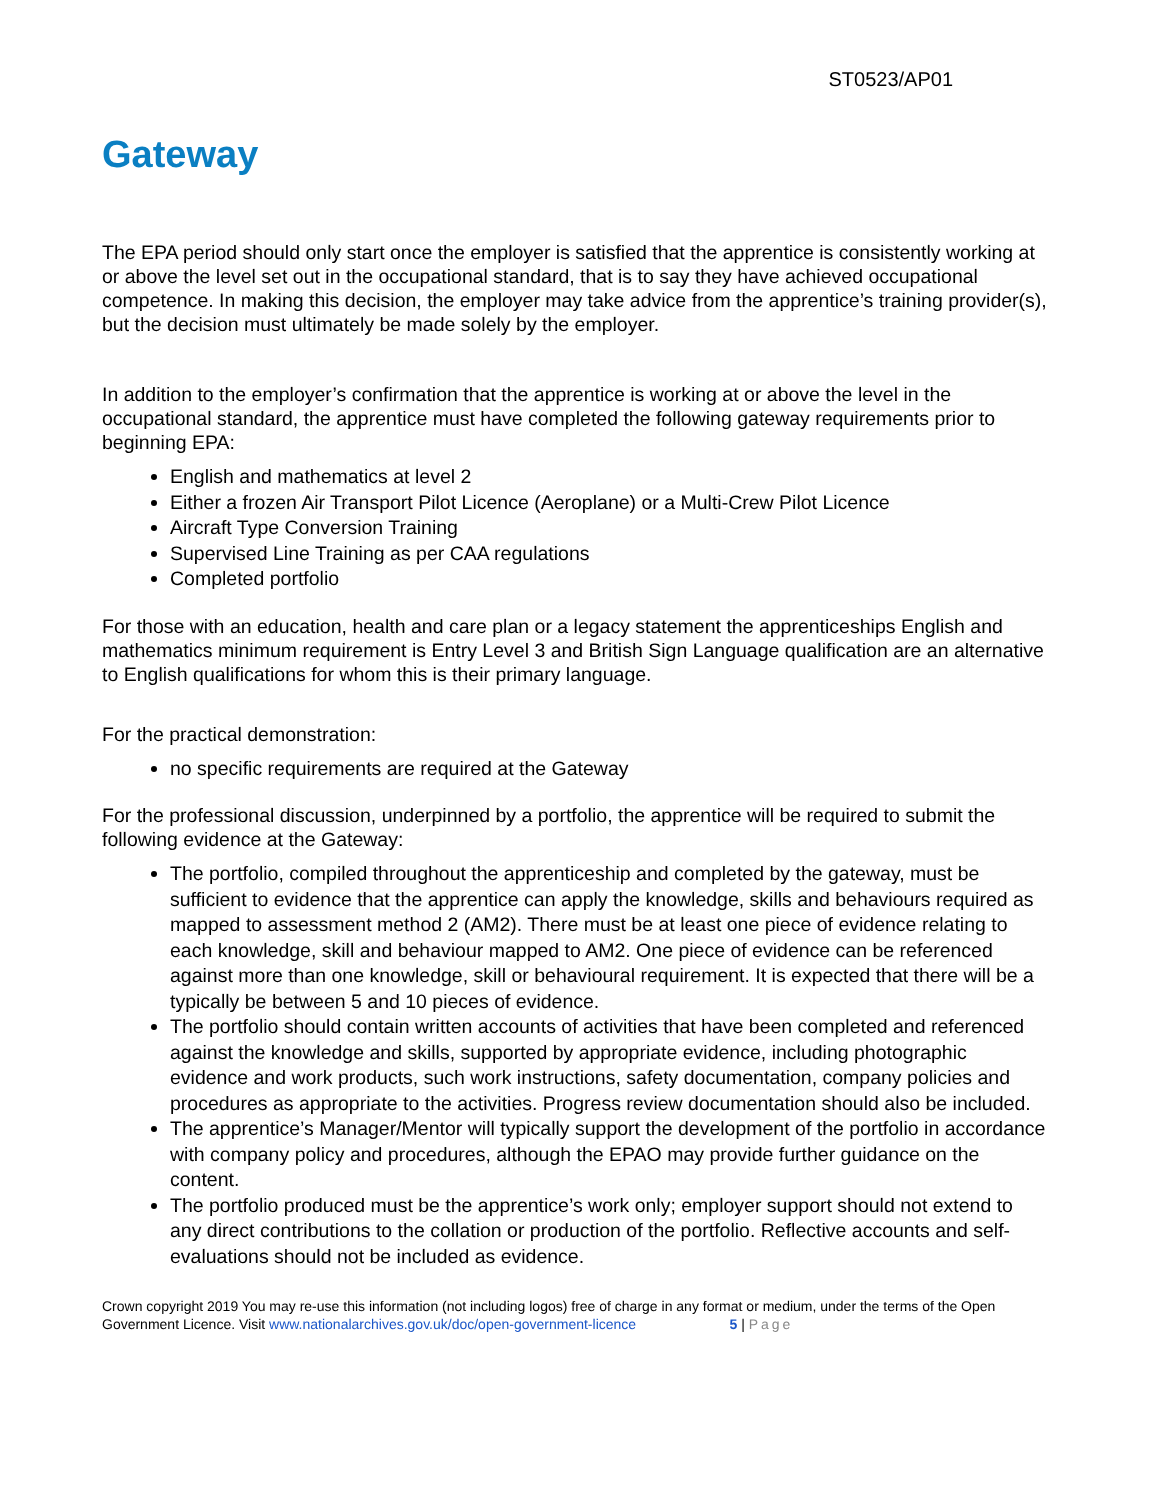ST0523/AP01
Gateway
The EPA period should only start once the employer is satisfied that the apprentice is consistently working at or above the level set out in the occupational standard, that is to say they have achieved occupational competence. In making this decision, the employer may take advice from the apprentice’s training provider(s), but the decision must ultimately be made solely by the employer.
In addition to the employer’s confirmation that the apprentice is working at or above the level in the occupational standard, the apprentice must have completed the following gateway requirements prior to beginning EPA:
English and mathematics at level 2
Either a frozen Air Transport Pilot Licence (Aeroplane) or a Multi-Crew Pilot Licence
Aircraft Type Conversion Training
Supervised Line Training as per CAA regulations
Completed portfolio
For those with an education, health and care plan or a legacy statement the apprenticeships English and mathematics minimum requirement is Entry Level 3 and British Sign Language qualification are an alternative to English qualifications for whom this is their primary language.
For the practical demonstration:
no specific requirements are required at the Gateway
For the professional discussion, underpinned by a portfolio, the apprentice will be required to submit the following evidence at the Gateway:
The portfolio, compiled throughout the apprenticeship and completed by the gateway, must be sufficient to evidence that the apprentice can apply the knowledge, skills and behaviours required as mapped to assessment method 2 (AM2). There must be at least one piece of evidence relating to each knowledge, skill and behaviour mapped to AM2. One piece of evidence can be referenced against more than one knowledge, skill or behavioural requirement. It is expected that there will be a typically be between 5 and 10 pieces of evidence.
The portfolio should contain written accounts of activities that have been completed and referenced against the knowledge and skills, supported by appropriate evidence, including photographic evidence and work products, such work instructions, safety documentation, company policies and procedures as appropriate to the activities. Progress review documentation should also be included.
The apprentice’s Manager/Mentor will typically support the development of the portfolio in accordance with company policy and procedures, although the EPAO may provide further guidance on the content.
The portfolio produced must be the apprentice’s work only; employer support should not extend to any direct contributions to the collation or production of the portfolio. Reflective accounts and self-evaluations should not be included as evidence.
Crown copyright 2019 You may re-use this information (not including logos) free of charge in any format or medium, under the terms of the Open Government Licence. Visit www.nationalarchives.gov.uk/doc/open-government-licence 5 | Page